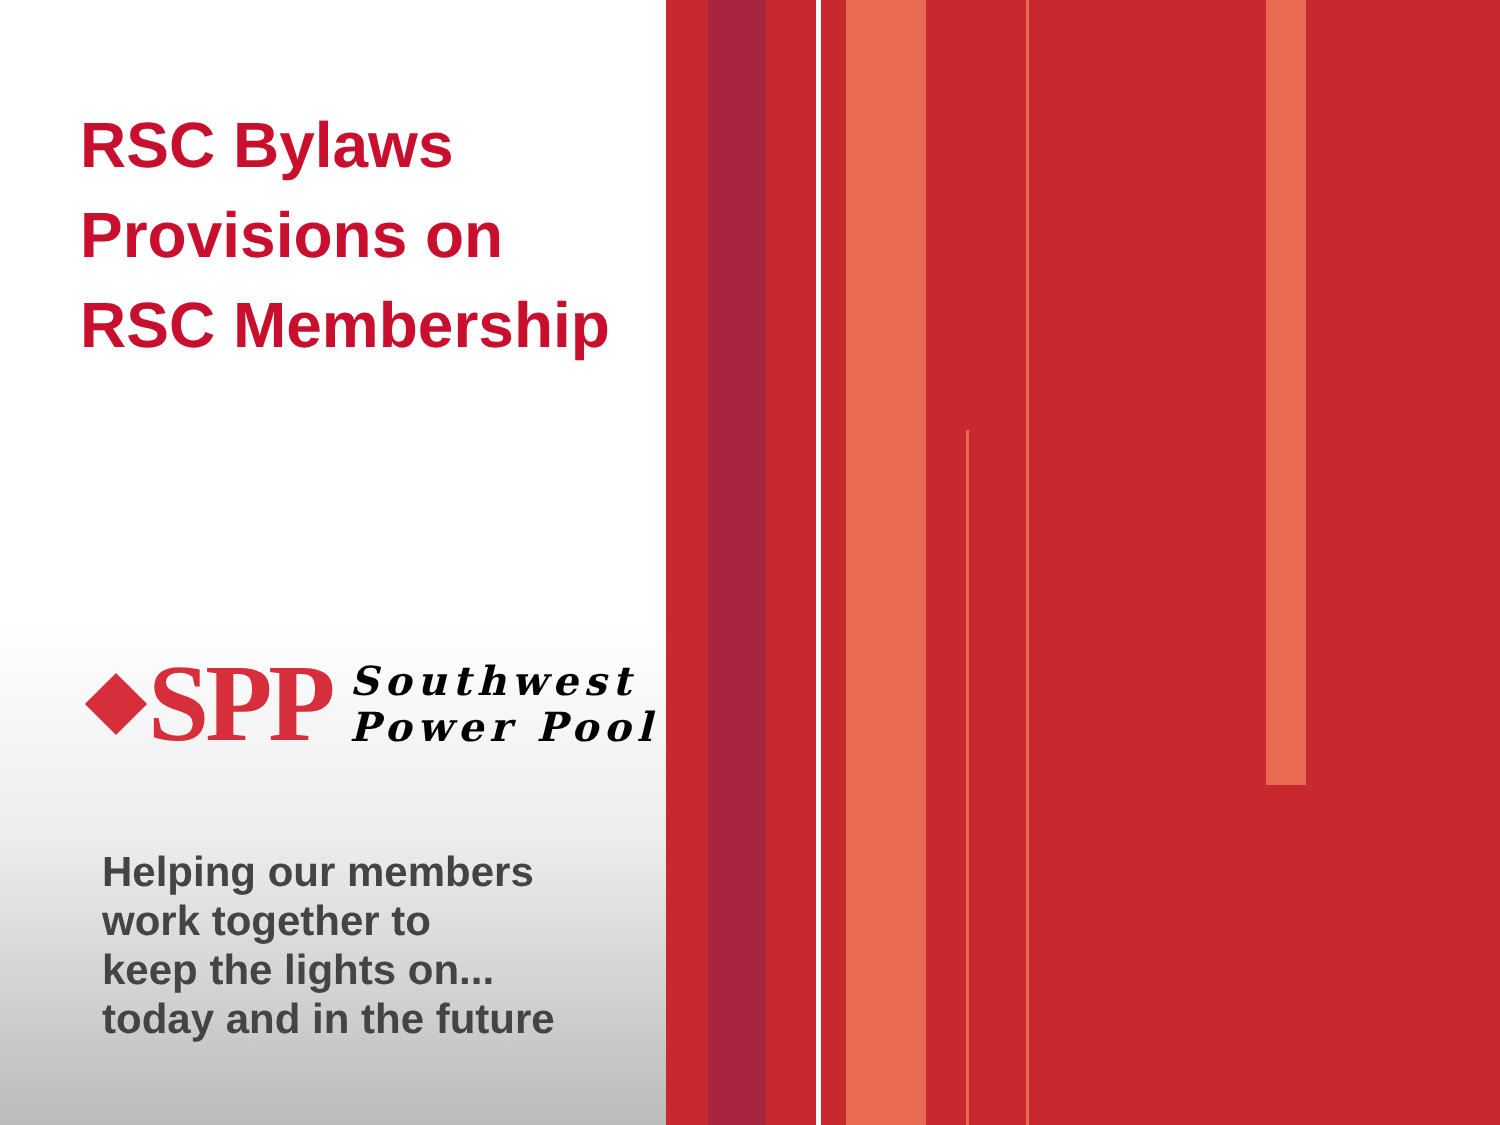RSC Bylaws
Provisions on
RSC Membership
SPP
Southwest
Power Pool
Helping our members
work together to
keep the lights on...
today and in the future